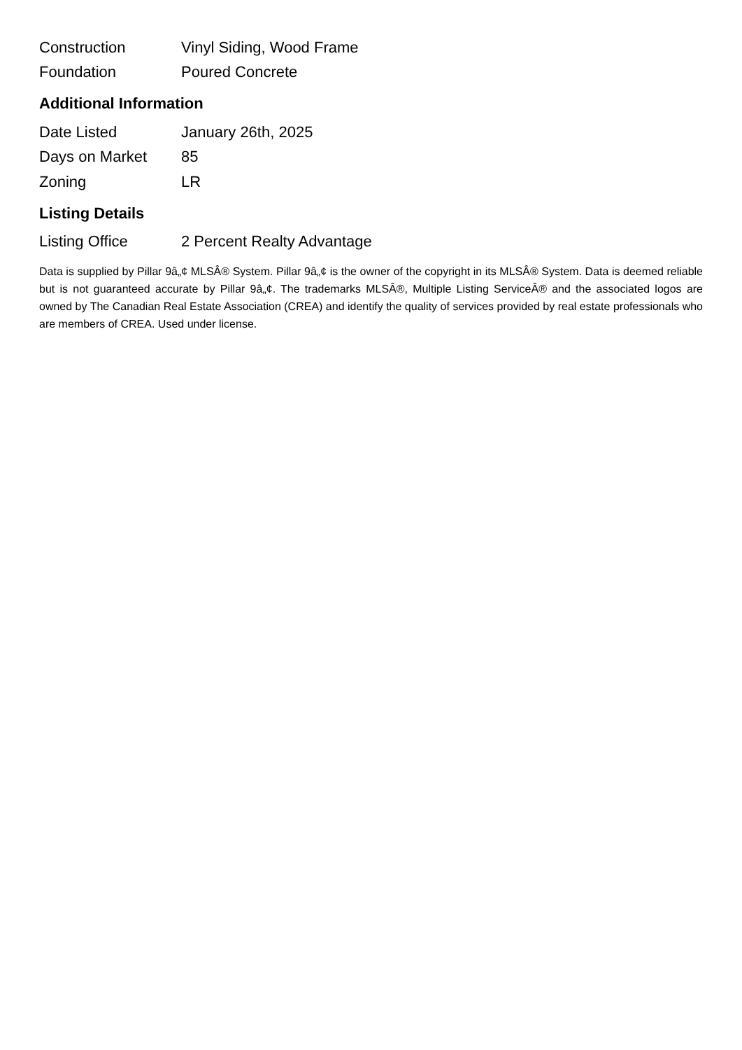| Construction | Vinyl Siding, Wood Frame |
| Foundation | Poured Concrete |
Additional Information
| Date Listed | January 26th, 2025 |
| Days on Market | 85 |
| Zoning | LR |
Listing Details
| Listing Office | 2 Percent Realty Advantage |
Data is supplied by Pillar 9â„¢ MLSÂ® System. Pillar 9â„¢ is the owner of the copyright in its MLSÂ® System. Data is deemed reliable but is not guaranteed accurate by Pillar 9â„¢. The trademarks MLSÂ®, Multiple Listing ServiceÂ® and the associated logos are owned by The Canadian Real Estate Association (CREA) and identify the quality of services provided by real estate professionals who are members of CREA. Used under license.